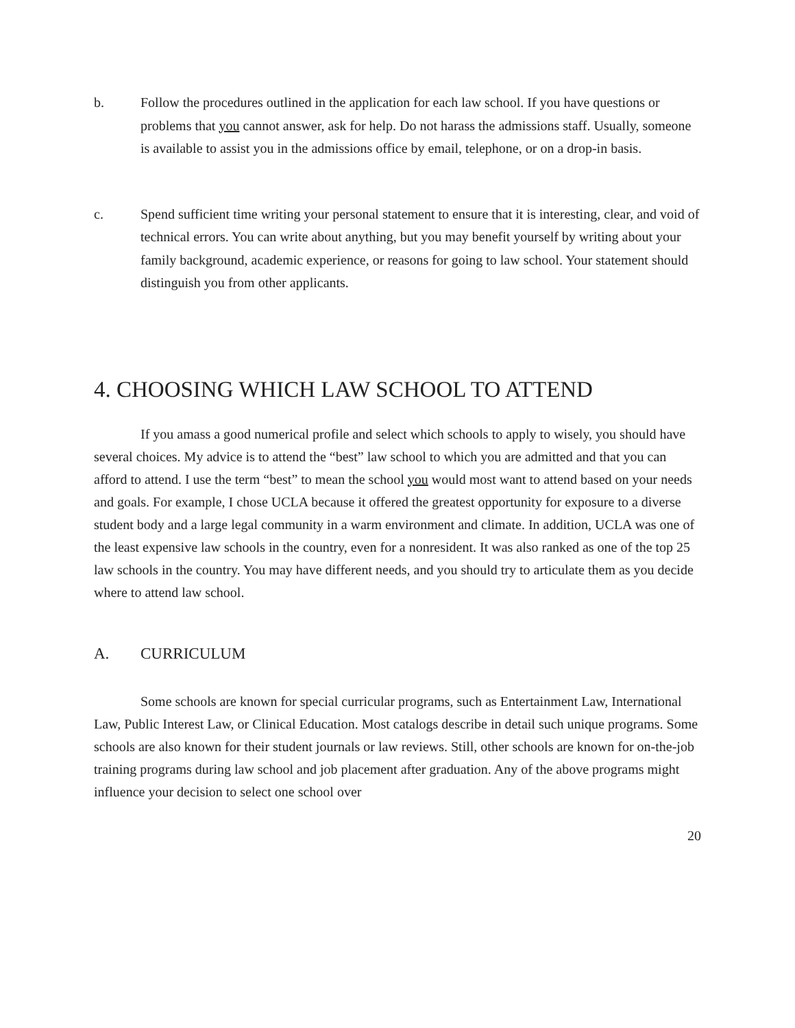b. Follow the procedures outlined in the application for each law school. If you have questions or problems that you cannot answer, ask for help. Do not harass the admissions staff. Usually, someone is available to assist you in the admissions office by email, telephone, or on a drop-in basis.
c. Spend sufficient time writing your personal statement to ensure that it is interesting, clear, and void of technical errors. You can write about anything, but you may benefit yourself by writing about your family background, academic experience, or reasons for going to law school. Your statement should distinguish you from other applicants.
4. CHOOSING WHICH LAW SCHOOL TO ATTEND
If you amass a good numerical profile and select which schools to apply to wisely, you should have several choices. My advice is to attend the “best” law school to which you are admitted and that you can afford to attend. I use the term “best” to mean the school you would most want to attend based on your needs and goals. For example, I chose UCLA because it offered the greatest opportunity for exposure to a diverse student body and a large legal community in a warm environment and climate. In addition, UCLA was one of the least expensive law schools in the country, even for a nonresident. It was also ranked as one of the top 25 law schools in the country. You may have different needs, and you should try to articulate them as you decide where to attend law school.
A. CURRICULUM
Some schools are known for special curricular programs, such as Entertainment Law, International Law, Public Interest Law, or Clinical Education. Most catalogs describe in detail such unique programs. Some schools are also known for their student journals or law reviews. Still, other schools are known for on-the-job training programs during law school and job placement after graduation. Any of the above programs might influence your decision to select one school over
20